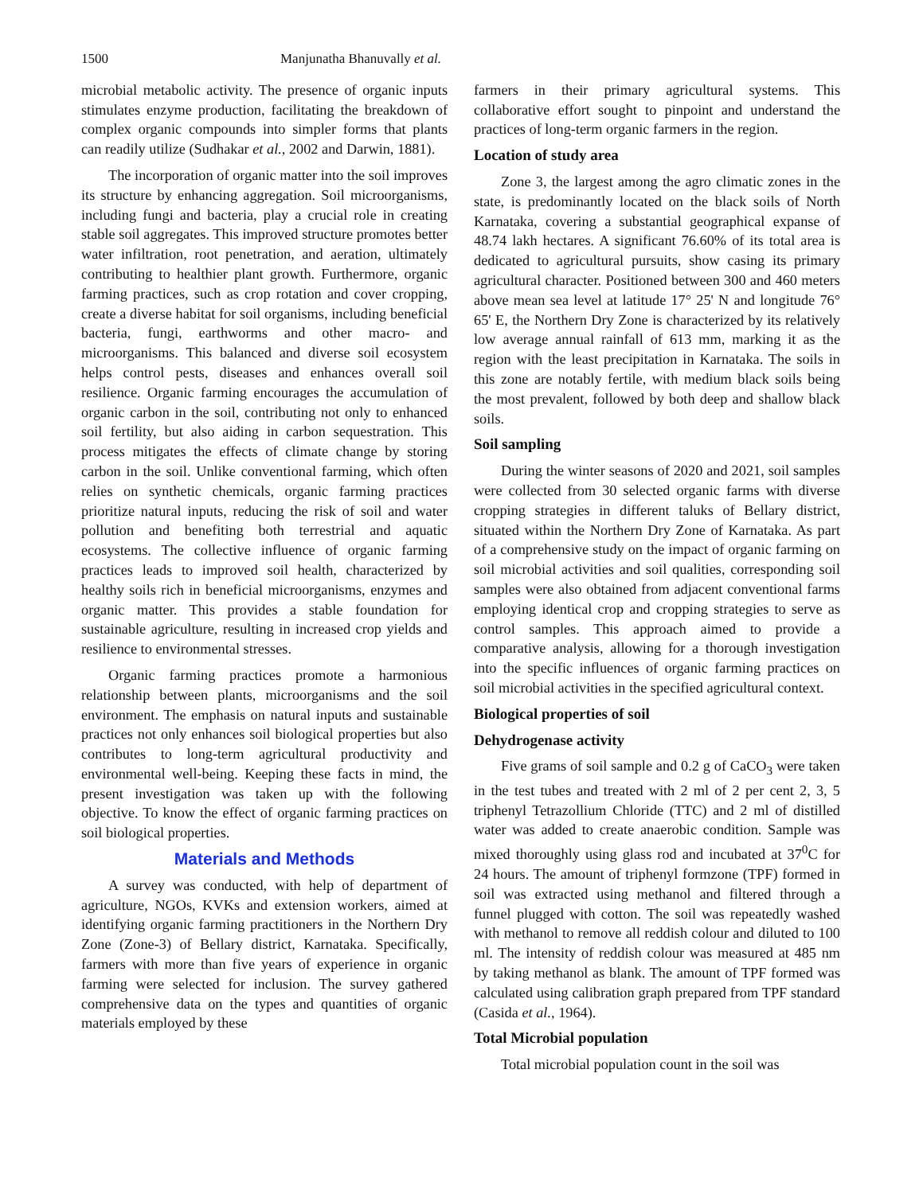1500 Manjunatha Bhanuvally et al.
microbial metabolic activity. The presence of organic inputs stimulates enzyme production, facilitating the breakdown of complex organic compounds into simpler forms that plants can readily utilize (Sudhakar et al., 2002 and Darwin, 1881).
The incorporation of organic matter into the soil improves its structure by enhancing aggregation. Soil microorganisms, including fungi and bacteria, play a crucial role in creating stable soil aggregates. This improved structure promotes better water infiltration, root penetration, and aeration, ultimately contributing to healthier plant growth. Furthermore, organic farming practices, such as crop rotation and cover cropping, create a diverse habitat for soil organisms, including beneficial bacteria, fungi, earthworms and other macro- and microorganisms. This balanced and diverse soil ecosystem helps control pests, diseases and enhances overall soil resilience. Organic farming encourages the accumulation of organic carbon in the soil, contributing not only to enhanced soil fertility, but also aiding in carbon sequestration. This process mitigates the effects of climate change by storing carbon in the soil. Unlike conventional farming, which often relies on synthetic chemicals, organic farming practices prioritize natural inputs, reducing the risk of soil and water pollution and benefiting both terrestrial and aquatic ecosystems. The collective influence of organic farming practices leads to improved soil health, characterized by healthy soils rich in beneficial microorganisms, enzymes and organic matter. This provides a stable foundation for sustainable agriculture, resulting in increased crop yields and resilience to environmental stresses.
Organic farming practices promote a harmonious relationship between plants, microorganisms and the soil environment. The emphasis on natural inputs and sustainable practices not only enhances soil biological properties but also contributes to long-term agricultural productivity and environmental well-being. Keeping these facts in mind, the present investigation was taken up with the following objective. To know the effect of organic farming practices on soil biological properties.
Materials and Methods
A survey was conducted, with help of department of agriculture, NGOs, KVKs and extension workers, aimed at identifying organic farming practitioners in the Northern Dry Zone (Zone-3) of Bellary district, Karnataka. Specifically, farmers with more than five years of experience in organic farming were selected for inclusion. The survey gathered comprehensive data on the types and quantities of organic materials employed by these
farmers in their primary agricultural systems. This collaborative effort sought to pinpoint and understand the practices of long-term organic farmers in the region.
Location of study area
Zone 3, the largest among the agro climatic zones in the state, is predominantly located on the black soils of North Karnataka, covering a substantial geographical expanse of 48.74 lakh hectares. A significant 76.60% of its total area is dedicated to agricultural pursuits, show casing its primary agricultural character. Positioned between 300 and 460 meters above mean sea level at latitude 17° 25' N and longitude 76° 65' E, the Northern Dry Zone is characterized by its relatively low average annual rainfall of 613 mm, marking it as the region with the least precipitation in Karnataka. The soils in this zone are notably fertile, with medium black soils being the most prevalent, followed by both deep and shallow black soils.
Soil sampling
During the winter seasons of 2020 and 2021, soil samples were collected from 30 selected organic farms with diverse cropping strategies in different taluks of Bellary district, situated within the Northern Dry Zone of Karnataka. As part of a comprehensive study on the impact of organic farming on soil microbial activities and soil qualities, corresponding soil samples were also obtained from adjacent conventional farms employing identical crop and cropping strategies to serve as control samples. This approach aimed to provide a comparative analysis, allowing for a thorough investigation into the specific influences of organic farming practices on soil microbial activities in the specified agricultural context.
Biological properties of soil
Dehydrogenase activity
Five grams of soil sample and 0.2 g of CaCO<sub>3</sub> were taken in the test tubes and treated with 2 ml of 2 per cent 2, 3, 5 triphenyl Tetrazollium Chloride (TTC) and 2 ml of distilled water was added to create anaerobic condition. Sample was mixed thoroughly using glass rod and incubated at 37<sup>0</sup>C for 24 hours. The amount of triphenyl formzone (TPF) formed in soil was extracted using methanol and filtered through a funnel plugged with cotton. The soil was repeatedly washed with methanol to remove all reddish colour and diluted to 100 ml. The intensity of reddish colour was measured at 485 nm by taking methanol as blank. The amount of TPF formed was calculated using calibration graph prepared from TPF standard (Casida et al., 1964).
Total Microbial population
Total microbial population count in the soil was